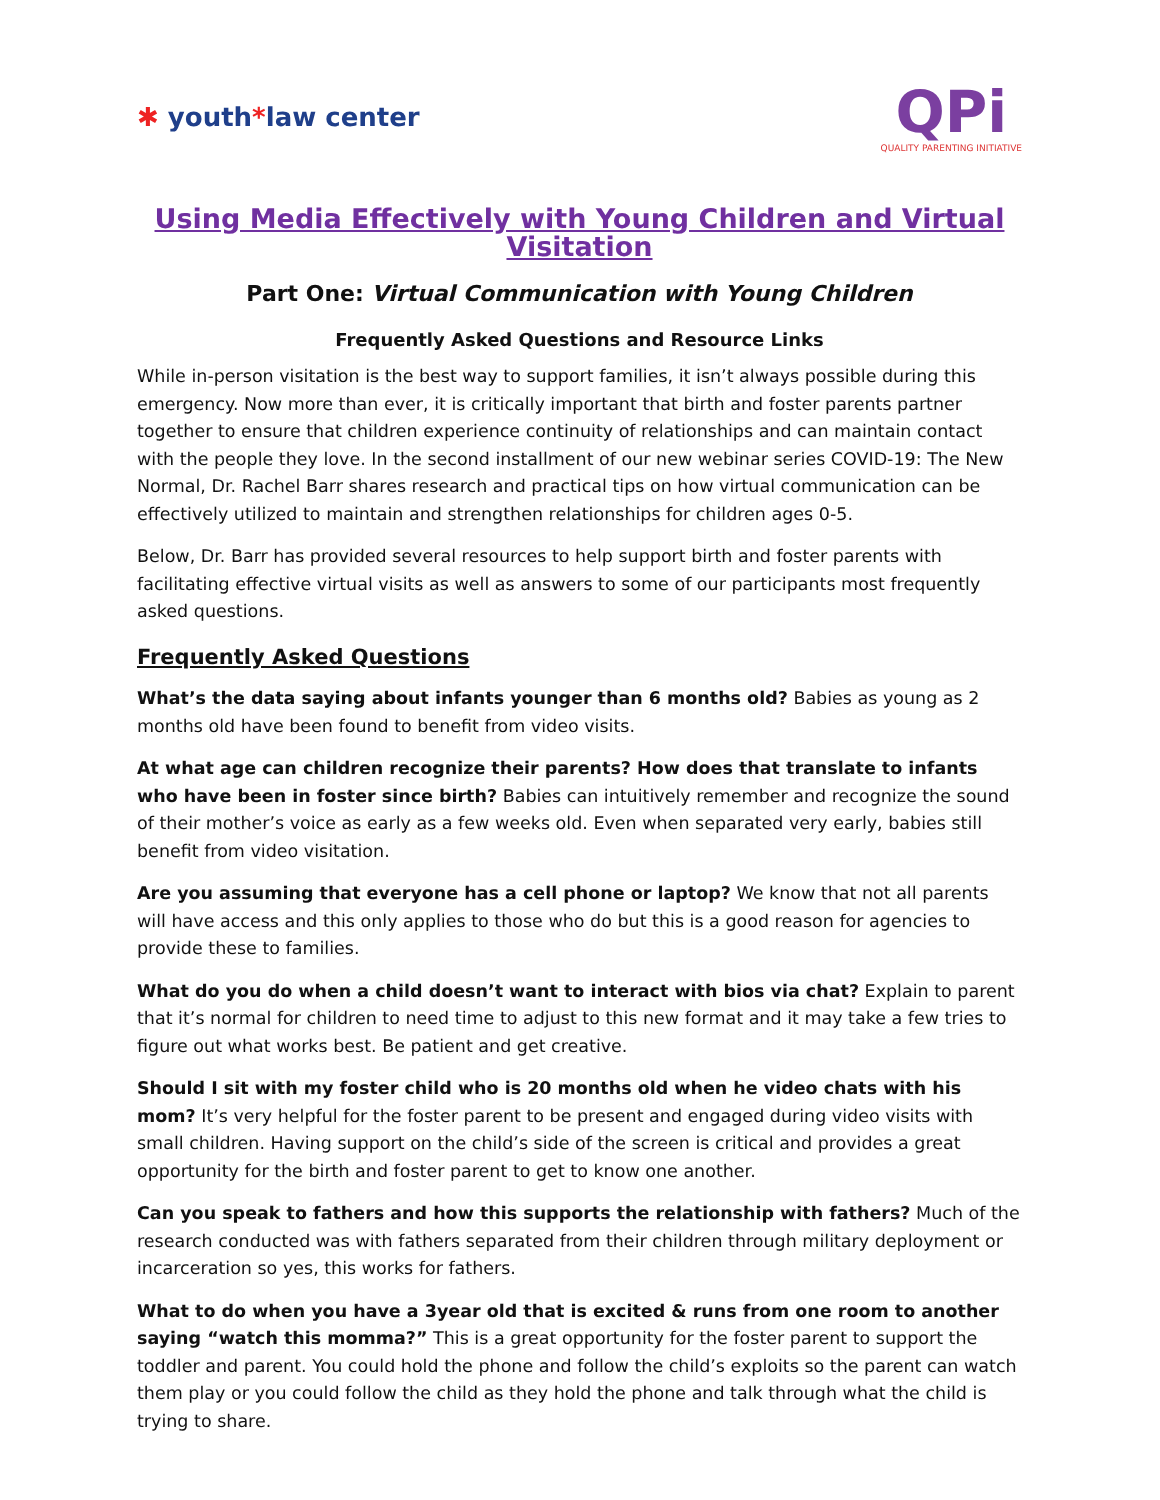✱ youth*law center
QPi
QUALITY PARENTING INITIATIVE
Using Media Effectively with Young Children and Virtual Visitation
Part One: Virtual Communication with Young Children
Frequently Asked Questions and Resource Links
While in-person visitation is the best way to support families, it isn’t always possible during this emergency. Now more than ever, it is critically important that birth and foster parents partner together to ensure that children experience continuity of relationships and can maintain contact with the people they love. In the second installment of our new webinar series COVID-19: The New Normal, Dr. Rachel Barr shares research and practical tips on how virtual communication can be effectively utilized to maintain and strengthen relationships for children ages 0-5.
Below, Dr. Barr has provided several resources to help support birth and foster parents with facilitating effective virtual visits as well as answers to some of our participants most frequently asked questions.
Frequently Asked Questions
What’s the data saying about infants younger than 6 months old? Babies as young as 2 months old have been found to benefit from video visits.
At what age can children recognize their parents? How does that translate to infants who have been in foster since birth? Babies can intuitively remember and recognize the sound of their mother’s voice as early as a few weeks old. Even when separated very early, babies still benefit from video visitation.
Are you assuming that everyone has a cell phone or laptop? We know that not all parents will have access and this only applies to those who do but this is a good reason for agencies to provide these to families.
What do you do when a child doesn’t want to interact with bios via chat? Explain to parent that it’s normal for children to need time to adjust to this new format and it may take a few tries to figure out what works best. Be patient and get creative.
Should I sit with my foster child who is 20 months old when he video chats with his mom? It’s very helpful for the foster parent to be present and engaged during video visits with small children. Having support on the child’s side of the screen is critical and provides a great opportunity for the birth and foster parent to get to know one another.
Can you speak to fathers and how this supports the relationship with fathers? Much of the research conducted was with fathers separated from their children through military deployment or incarceration so yes, this works for fathers.
What to do when you have a 3year old that is excited & runs from one room to another saying “watch this momma?” This is a great opportunity for the foster parent to support the toddler and parent. You could hold the phone and follow the child’s exploits so the parent can watch them play or you could follow the child as they hold the phone and talk through what the child is trying to share.